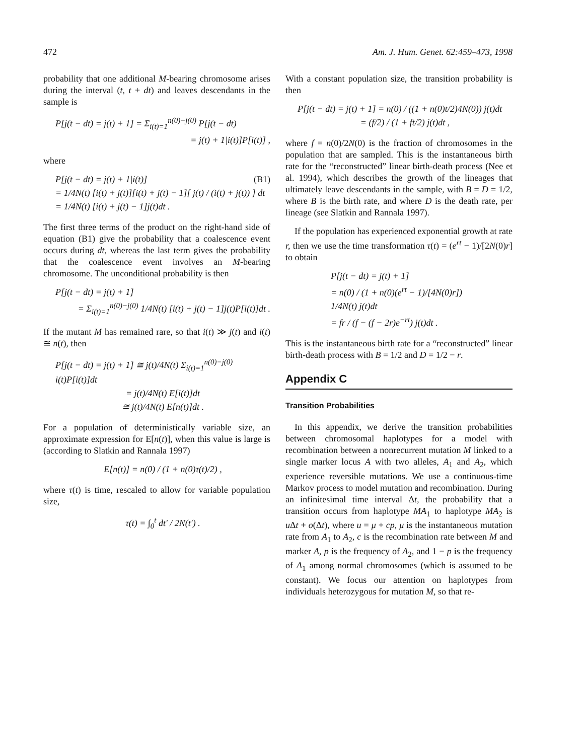472 Am. J. Hum. Genet. 62:459–473, 1998
probability that one additional M-bearing chromosome arises during the interval (t, t + dt) and leaves descendants in the sample is
P[j(t − dt) = j(t) + 1] = Σ<sub>i(t)=1</sub><sup>n(0)−j(0)</sup> P[j(t − dt)
= j(t) + 1|i(t)]P[i(t)] ,
where
P[j(t − dt) = j(t) + 1|i(t)] (B1)
= 1/4N(t) [i(t) + j(t)][i(t) + j(t) − 1][ j(t) / (i(t) + j(t)) ] dt
= 1/4N(t) [i(t) + j(t) − 1]j(t)dt .
The first three terms of the product on the right-hand side of equation (B1) give the probability that a coalescence event occurs during dt, whereas the last term gives the probability that the coalescence event involves an M-bearing chromosome. The unconditional probability is then
P[j(t − dt) = j(t) + 1]
= Σ<sub>i(t)=1</sub><sup>n(0)−j(0)</sup> 1/4N(t) [i(t) + j(t) − 1]j(t)P[i(t)]dt .
If the mutant M has remained rare, so that i(t) ≫ j(t) and i(t) ≅ n(t), then
P[j(t − dt) = j(t) + 1] ≅ j(t)/4N(t) Σ<sub>i(t)=1</sub><sup>n(0)−j(0)</sup> i(t)P[i(t)]dt
= j(t)/4N(t) E[i(t)]dt
≅ j(t)/4N(t) E[n(t)]dt .
For a population of deterministically variable size, an approximate expression for E[n(t)], when this value is large is (according to Slatkin and Rannala 1997)
E[n(t)] = n(0) / (1 + n(0)τ(t)/2) ,
where τ(t) is time, rescaled to allow for variable population size,
τ(t) = ∫<sub>0</sub><sup>t</sup> dt′ / 2N(t′) .
With a constant population size, the transition probability is then
P[j(t − dt) = j(t) + 1] = n(0) / ((1 + n(0)t/2)4N(0)) j(t)dt
= (f/2) / (1 + ft/2) j(t)dt ,
where f = n(0)/2N(0) is the fraction of chromosomes in the population that are sampled. This is the instantaneous birth rate for the “reconstructed” linear birth-death process (Nee et al. 1994), which describes the growth of the lineages that ultimately leave descendants in the sample, with B = D = 1/2, where B is the birth rate, and where D is the death rate, per lineage (see Slatkin and Rannala 1997).
If the population has experienced exponential growth at rate r, then we use the time transformation τ(t) = (e<sup>rt</sup> − 1)/[2N(0)r] to obtain
P[j(t − dt) = j(t) + 1]
= n(0) / (1 + n(0)(e<sup>rt</sup> − 1)/[4N(0)r])
1/4N(t) j(t)dt
= fr / (f − (f − 2r)e<sup>−rt</sup>) j(t)dt .
This is the instantaneous birth rate for a “reconstructed” linear birth-death process with B = 1/2 and D = 1/2 − r.
Appendix C
Transition Probabilities
In this appendix, we derive the transition probabilities between chromosomal haplotypes for a model with recombination between a nonrecurrent mutation M linked to a single marker locus A with two alleles, A<sub>1</sub> and A<sub>2</sub>, which experience reversible mutations. We use a continuous-time Markov process to model mutation and recombination. During an infinitesimal time interval Δt, the probability that a transition occurs from haplotype MA<sub>1</sub> to haplotype MA<sub>2</sub> is u Δt + o(Δt), where u = μ + cp, μ is the instantaneous mutation rate from A<sub>1</sub> to A<sub>2</sub>, c is the recombination rate between M and marker A, p is the frequency of A<sub>2</sub>, and 1 − p is the frequency of A<sub>1</sub> among normal chromosomes (which is assumed to be constant). We focus our attention on haplotypes from individuals heterozygous for mutation M, so that re-